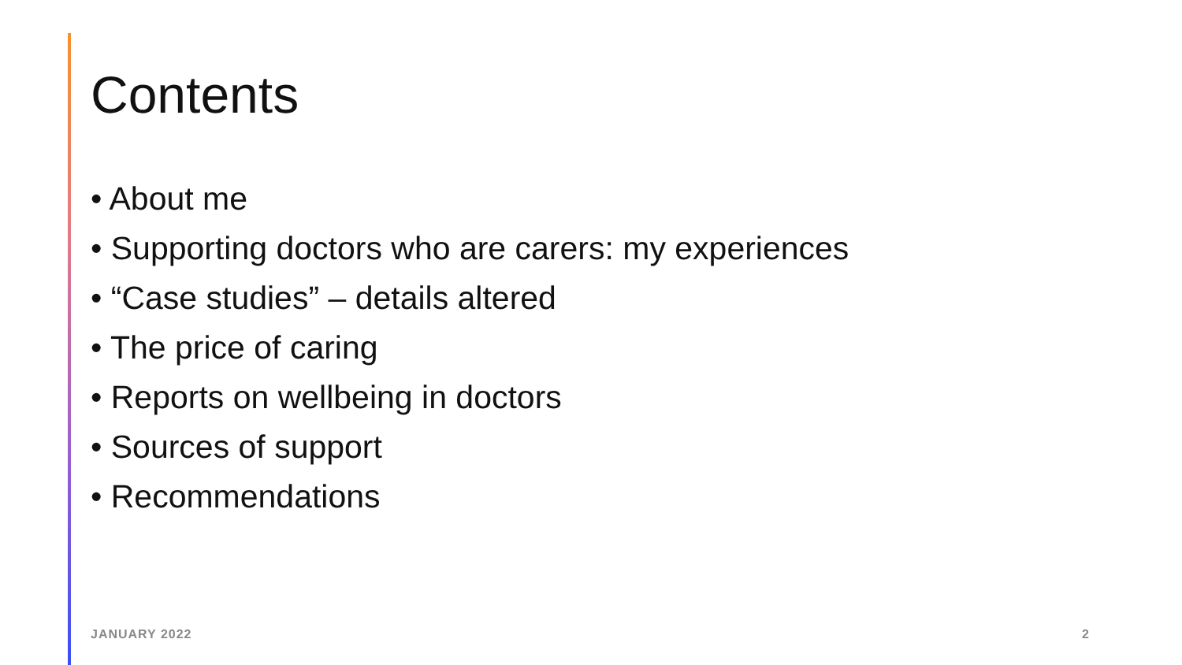Contents
• About me
• Supporting doctors who are carers: my experiences
• “Case studies” – details altered
• The price of caring
• Reports on wellbeing in doctors
• Sources of support
• Recommendations
JANUARY 2022 2